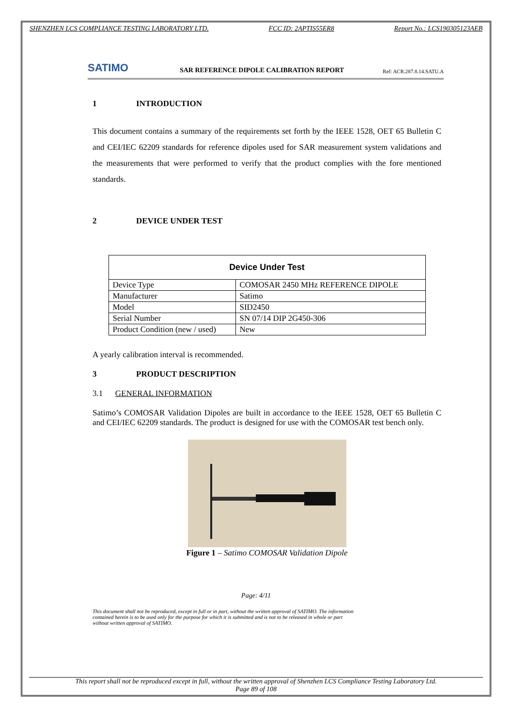SHENZHEN LCS COMPLIANCE TESTING LABORATORY LTD. FCC ID: 2APTIS55ER8 Report No.: LCS190305123AEB
SATIMO
SAR REFERENCE DIPOLE CALIBRATION REPORT
Ref: ACR.287.8.14.SATU.A
1 INTRODUCTION
This document contains a summary of the requirements set forth by the IEEE 1528, OET 65 Bulletin C and CEI/IEC 62209 standards for reference dipoles used for SAR measurement system validations and the measurements that were performed to verify that the product complies with the fore mentioned standards.
2 DEVICE UNDER TEST
| Device Under Test | |
| --- | --- |
| Device Type | COMOSAR 2450 MHz REFERENCE DIPOLE |
| Manufacturer | Satimo |
| Model | SID2450 |
| Serial Number | SN 07/14 DIP 2G450-306 |
| Product Condition (new / used) | New |
A yearly calibration interval is recommended.
3 PRODUCT DESCRIPTION
3.1 GENERAL INFORMATION
Satimo’s COMOSAR Validation Dipoles are built in accordance to the IEEE 1528, OET 65 Bulletin C and CEI/IEC 62209 standards. The product is designed for use with the COMOSAR test bench only.
Figure 1 – Satimo COMOSAR Validation Dipole
Page: 4/11
This document shall not be reproduced, except in full or in part, without the written approval of SATIMO. The information contained herein is to be used only for the purpose for which it is submitted and is not to be released in whole or part without written approval of SATIMO.
This report shall not be reproduced except in full, without the written approval of Shenzhen LCS Compliance Testing Laboratory Ltd.
Page 89 of 108